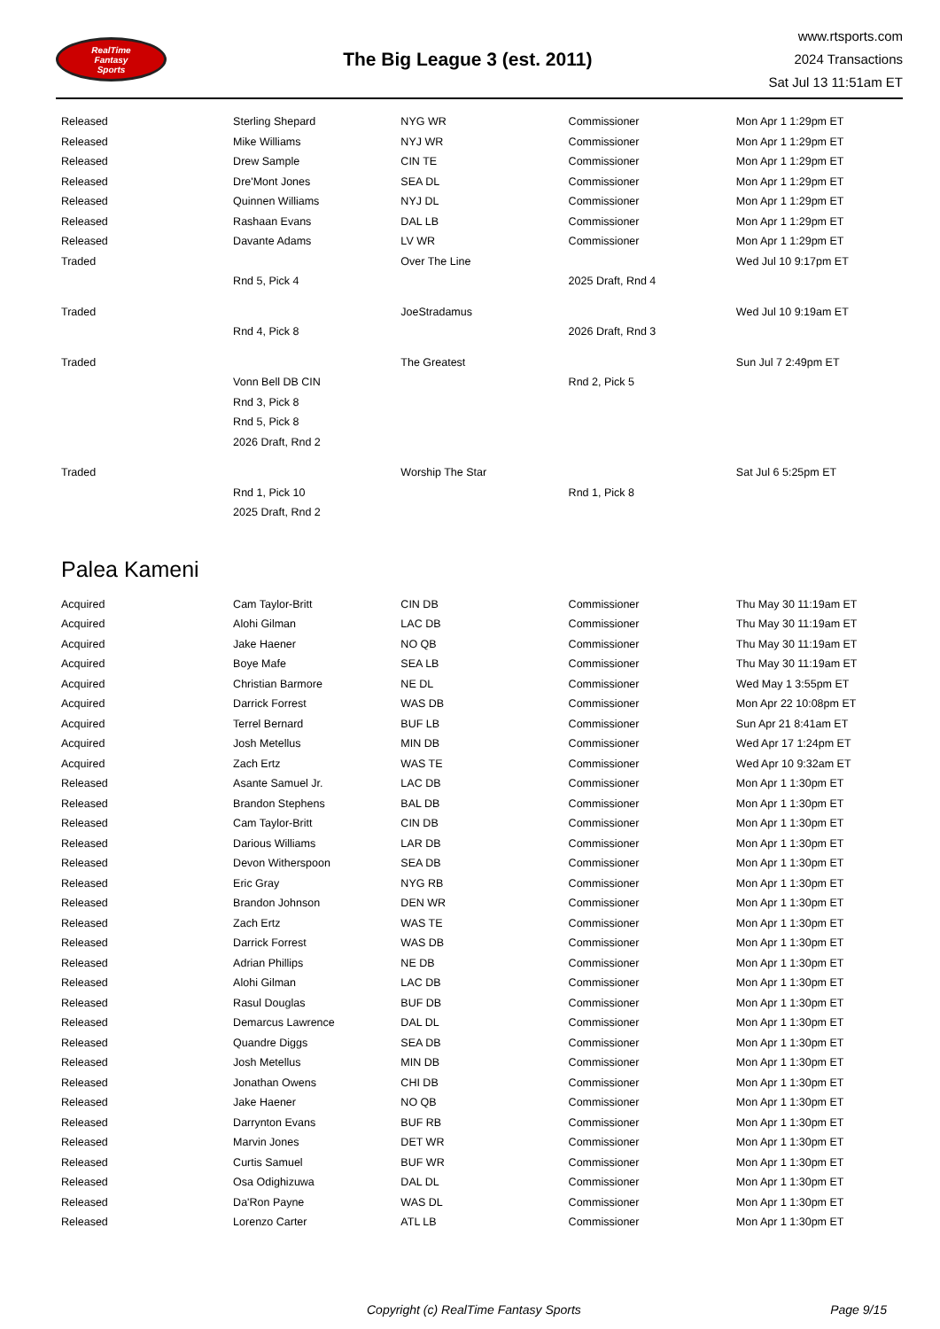RealTime
Fantasy
Sports
The Big League 3 (est. 2011)
www.rtsports.com
2024 Transactions
Sat Jul 13 11:51am ET
| Released | Sterling Shepard | NYG WR | Commissioner | Mon Apr 1 1:29pm ET |
| Released | Mike Williams | NYJ WR | Commissioner | Mon Apr 1 1:29pm ET |
| Released | Drew Sample | CIN TE | Commissioner | Mon Apr 1 1:29pm ET |
| Released | Dre'Mont Jones | SEA DL | Commissioner | Mon Apr 1 1:29pm ET |
| Released | Quinnen Williams | NYJ DL | Commissioner | Mon Apr 1 1:29pm ET |
| Released | Rashaan Evans | DAL LB | Commissioner | Mon Apr 1 1:29pm ET |
| Released | Davante Adams | LV WR | Commissioner | Mon Apr 1 1:29pm ET |
| Traded | | Over The Line | | Wed Jul 10 9:17pm ET |
| | Rnd 5, Pick 4 | | 2025 Draft, Rnd 4 | |
| Traded | | JoeStradamus | | Wed Jul 10 9:19am ET |
| | Rnd 4, Pick 8 | | 2026 Draft, Rnd 3 | |
| Traded | | The Greatest | | Sun Jul 7 2:49pm ET |
| | Vonn Bell DB CIN | | Rnd 2, Pick 5 | |
| | Rnd 3, Pick 8 | | | |
| | Rnd 5, Pick 8 | | | |
| | 2026 Draft, Rnd 2 | | | |
| Traded | | Worship The Star | | Sat Jul 6 5:25pm ET |
| | Rnd 1, Pick 10 | | Rnd 1, Pick 8 | |
| | 2025 Draft, Rnd 2 | | | |
Palea Kameni
| Acquired | Cam Taylor-Britt | CIN DB | Commissioner | Thu May 30 11:19am ET |
| Acquired | Alohi Gilman | LAC DB | Commissioner | Thu May 30 11:19am ET |
| Acquired | Jake Haener | NO QB | Commissioner | Thu May 30 11:19am ET |
| Acquired | Boye Mafe | SEA LB | Commissioner | Thu May 30 11:19am ET |
| Acquired | Christian Barmore | NE DL | Commissioner | Wed May 1 3:55pm ET |
| Acquired | Darrick Forrest | WAS DB | Commissioner | Mon Apr 22 10:08pm ET |
| Acquired | Terrel Bernard | BUF LB | Commissioner | Sun Apr 21 8:41am ET |
| Acquired | Josh Metellus | MIN DB | Commissioner | Wed Apr 17 1:24pm ET |
| Acquired | Zach Ertz | WAS TE | Commissioner | Wed Apr 10 9:32am ET |
| Released | Asante Samuel Jr. | LAC DB | Commissioner | Mon Apr 1 1:30pm ET |
| Released | Brandon Stephens | BAL DB | Commissioner | Mon Apr 1 1:30pm ET |
| Released | Cam Taylor-Britt | CIN DB | Commissioner | Mon Apr 1 1:30pm ET |
| Released | Darious Williams | LAR DB | Commissioner | Mon Apr 1 1:30pm ET |
| Released | Devon Witherspoon | SEA DB | Commissioner | Mon Apr 1 1:30pm ET |
| Released | Eric Gray | NYG RB | Commissioner | Mon Apr 1 1:30pm ET |
| Released | Brandon Johnson | DEN WR | Commissioner | Mon Apr 1 1:30pm ET |
| Released | Zach Ertz | WAS TE | Commissioner | Mon Apr 1 1:30pm ET |
| Released | Darrick Forrest | WAS DB | Commissioner | Mon Apr 1 1:30pm ET |
| Released | Adrian Phillips | NE DB | Commissioner | Mon Apr 1 1:30pm ET |
| Released | Alohi Gilman | LAC DB | Commissioner | Mon Apr 1 1:30pm ET |
| Released | Rasul Douglas | BUF DB | Commissioner | Mon Apr 1 1:30pm ET |
| Released | Demarcus Lawrence | DAL DL | Commissioner | Mon Apr 1 1:30pm ET |
| Released | Quandre Diggs | SEA DB | Commissioner | Mon Apr 1 1:30pm ET |
| Released | Josh Metellus | MIN DB | Commissioner | Mon Apr 1 1:30pm ET |
| Released | Jonathan Owens | CHI DB | Commissioner | Mon Apr 1 1:30pm ET |
| Released | Jake Haener | NO QB | Commissioner | Mon Apr 1 1:30pm ET |
| Released | Darrynton Evans | BUF RB | Commissioner | Mon Apr 1 1:30pm ET |
| Released | Marvin Jones | DET WR | Commissioner | Mon Apr 1 1:30pm ET |
| Released | Curtis Samuel | BUF WR | Commissioner | Mon Apr 1 1:30pm ET |
| Released | Osa Odighizuwa | DAL DL | Commissioner | Mon Apr 1 1:30pm ET |
| Released | Da'Ron Payne | WAS DL | Commissioner | Mon Apr 1 1:30pm ET |
| Released | Lorenzo Carter | ATL LB | Commissioner | Mon Apr 1 1:30pm ET |
Copyright (c) RealTime Fantasy Sports Page 9/15